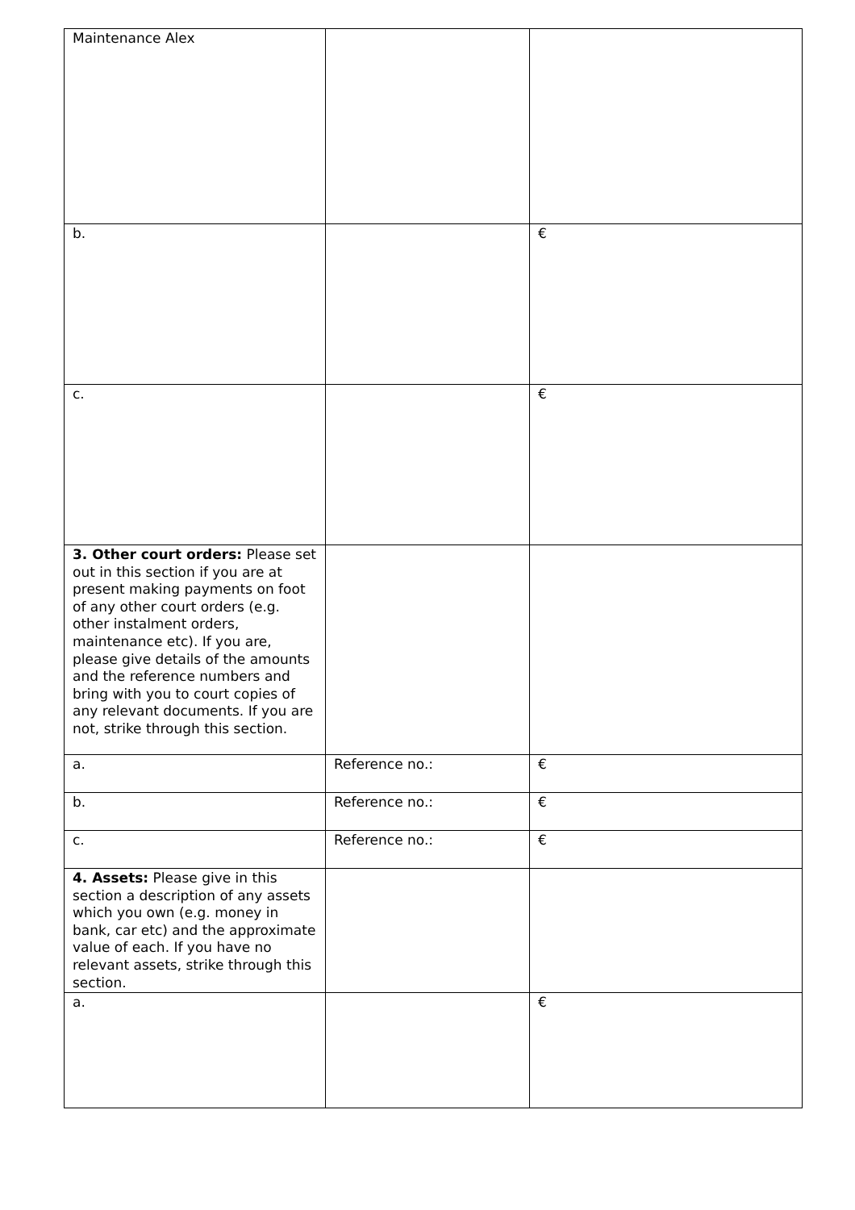| Maintenance Alex | | |
| b. | | € |
| c. | | € |
| 3. Other court orders: Please set out in this section if you are at present making payments on foot of any other court orders (e.g. other instalment orders, maintenance etc). If you are, please give details of the amounts and the reference numbers and bring with you to court copies of any relevant documents. If you are not, strike through this section. | | |
| a. | Reference no.: | € |
| b. | Reference no.: | € |
| c. | Reference no.: | € |
| 4. Assets: Please give in this section a description of any assets which you own (e.g. money in bank, car etc) and the approximate value of each. If you have no relevant assets, strike through this section. | | |
| a. | | € |